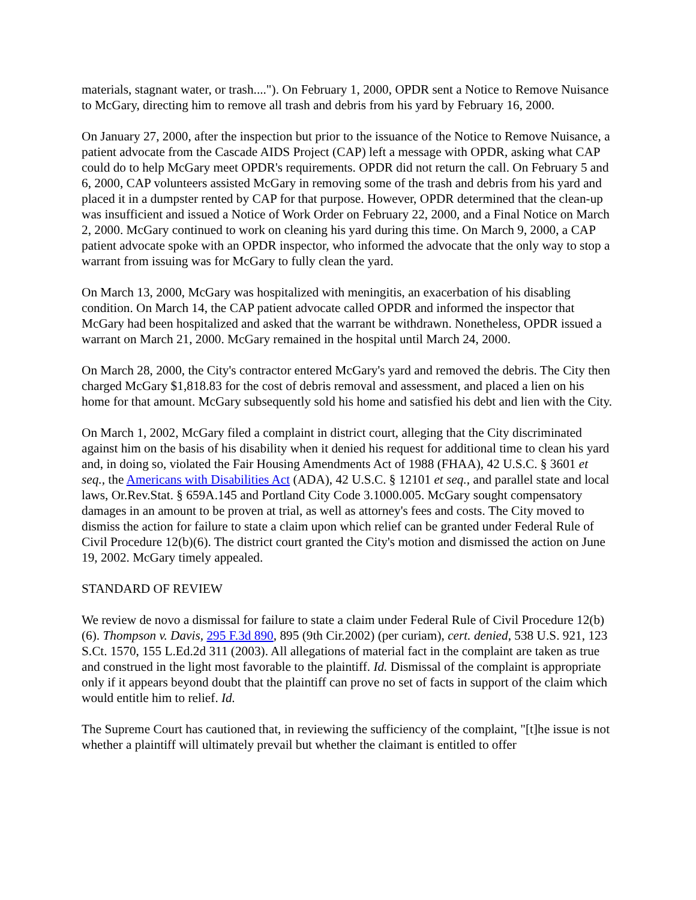materials, stagnant water, or trash...."). On February 1, 2000, OPDR sent a Notice to Remove Nuisance to McGary, directing him to remove all trash and debris from his yard by February 16, 2000.
On January 27, 2000, after the inspection but prior to the issuance of the Notice to Remove Nuisance, a patient advocate from the Cascade AIDS Project (CAP) left a message with OPDR, asking what CAP could do to help McGary meet OPDR's requirements. OPDR did not return the call. On February 5 and 6, 2000, CAP volunteers assisted McGary in removing some of the trash and debris from his yard and placed it in a dumpster rented by CAP for that purpose. However, OPDR determined that the clean-up was insufficient and issued a Notice of Work Order on February 22, 2000, and a Final Notice on March 2, 2000. McGary continued to work on cleaning his yard during this time. On March 9, 2000, a CAP patient advocate spoke with an OPDR inspector, who informed the advocate that the only way to stop a warrant from issuing was for McGary to fully clean the yard.
On March 13, 2000, McGary was hospitalized with meningitis, an exacerbation of his disabling condition. On March 14, the CAP patient advocate called OPDR and informed the inspector that McGary had been hospitalized and asked that the warrant be withdrawn. Nonetheless, OPDR issued a warrant on March 21, 2000. McGary remained in the hospital until March 24, 2000.
On March 28, 2000, the City's contractor entered McGary's yard and removed the debris. The City then charged McGary $1,818.83 for the cost of debris removal and assessment, and placed a lien on his home for that amount. McGary subsequently sold his home and satisfied his debt and lien with the City.
On March 1, 2002, McGary filed a complaint in district court, alleging that the City discriminated against him on the basis of his disability when it denied his request for additional time to clean his yard and, in doing so, violated the Fair Housing Amendments Act of 1988 (FHAA), 42 U.S.C. § 3601 et seq., the Americans with Disabilities Act (ADA), 42 U.S.C. § 12101 et seq., and parallel state and local laws, Or.Rev.Stat. § 659A.145 and Portland City Code 3.1000.005. McGary sought compensatory damages in an amount to be proven at trial, as well as attorney's fees and costs. The City moved to dismiss the action for failure to state a claim upon which relief can be granted under Federal Rule of Civil Procedure 12(b)(6). The district court granted the City's motion and dismissed the action on June 19, 2002. McGary timely appealed.
STANDARD OF REVIEW
We review de novo a dismissal for failure to state a claim under Federal Rule of Civil Procedure 12(b)(6). Thompson v. Davis, 295 F.3d 890, 895 (9th Cir.2002) (per curiam), cert. denied, 538 U.S. 921, 123 S.Ct. 1570, 155 L.Ed.2d 311 (2003). All allegations of material fact in the complaint are taken as true and construed in the light most favorable to the plaintiff. Id. Dismissal of the complaint is appropriate only if it appears beyond doubt that the plaintiff can prove no set of facts in support of the claim which would entitle him to relief. Id.
The Supreme Court has cautioned that, in reviewing the sufficiency of the complaint, "[t]he issue is not whether a plaintiff will ultimately prevail but whether the claimant is entitled to offer